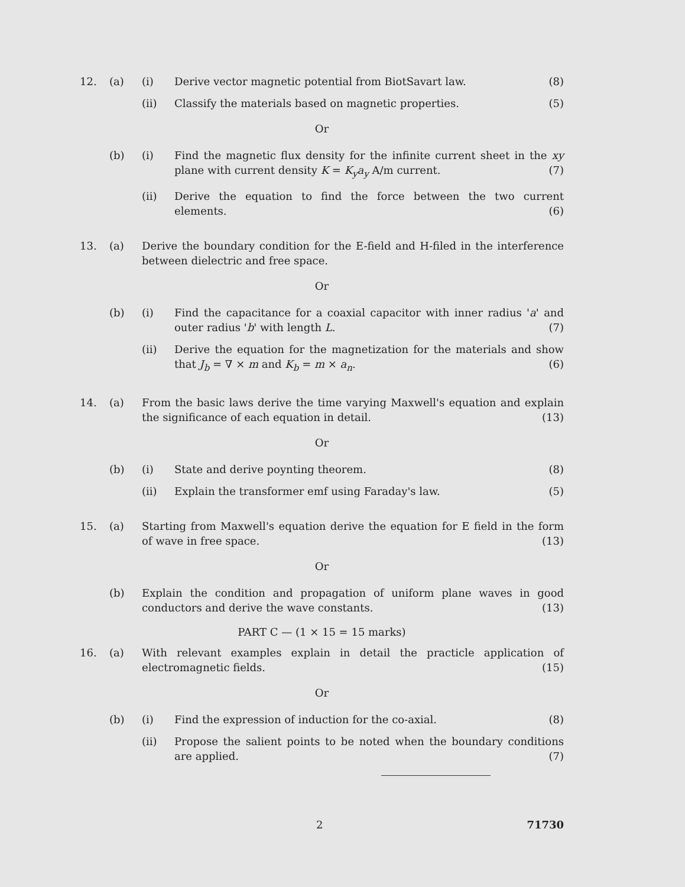12. (a) (i) Derive vector magnetic potential from BiotSavart law. (8)
(ii) Classify the materials based on magnetic properties. (5)
Or
(b) (i) Find the magnetic flux density for the infinite current sheet in the xy plane with current density K = K<sub>y</sub>a<sub>y</sub> A/m current. (7)
(ii) Derive the equation to find the force between the two current elements. (6)
13. (a) Derive the boundary condition for the E-field and H-filed in the interference between dielectric and free space.
Or
(b) (i) Find the capacitance for a coaxial capacitor with inner radius 'a' and outer radius 'b' with length L. (7)
(ii) Derive the equation for the magnetization for the materials and show that J<sub>b</sub> = ∇ × m and K<sub>b</sub> = m × a<sub>n</sub>. (6)
14. (a) From the basic laws derive the time varying Maxwell's equation and explain the significance of each equation in detail. (13)
Or
(b) (i) State and derive poynting theorem. (8)
(ii) Explain the transformer emf using Faraday's law. (5)
15. (a) Starting from Maxwell's equation derive the equation for E field in the form of wave in free space. (13)
Or
(b) Explain the condition and propagation of uniform plane waves in good conductors and derive the wave constants. (13)
PART C — (1 × 15 = 15 marks)
16. (a) With relevant examples explain in detail the practicle application of electromagnetic fields. (15)
Or
(b) (i) Find the expression of induction for the co-axial. (8)
(ii) Propose the salient points to be noted when the boundary conditions are applied. (7)
2 71730